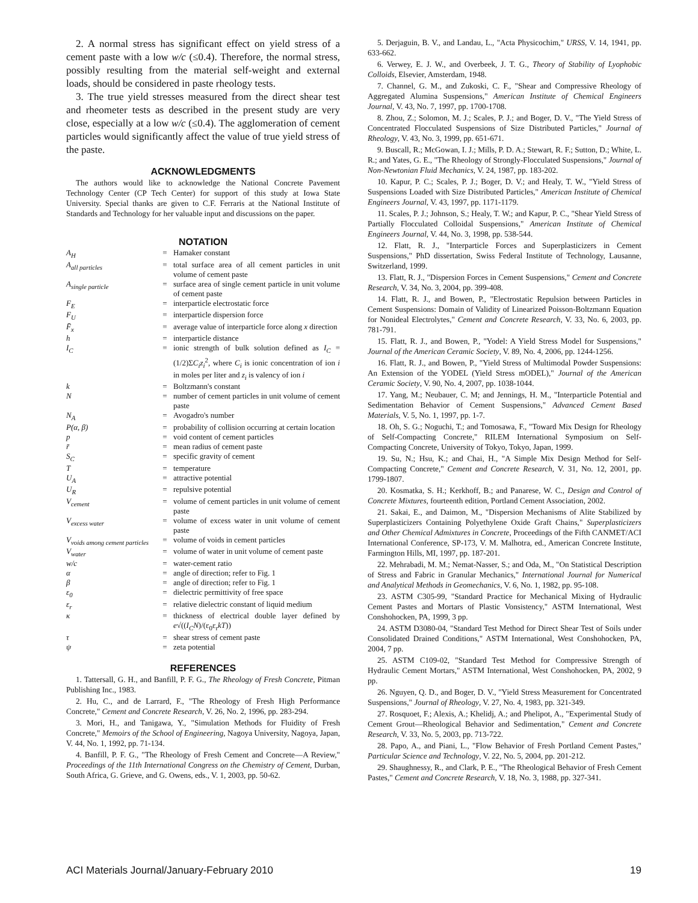2. A normal stress has significant effect on yield stress of a cement paste with a low w/c (≤0.4). Therefore, the normal stress, possibly resulting from the material self-weight and external loads, should be considered in paste rheology tests.
3. The true yield stresses measured from the direct shear test and rheometer tests as described in the present study are very close, especially at a low w/c (≤0.4). The agglomeration of cement particles would significantly affect the value of true yield stress of the paste.
ACKNOWLEDGMENTS
The authors would like to acknowledge the National Concrete Pavement Technology Center (CP Tech Center) for support of this study at Iowa State University. Special thanks are given to C.F. Ferraris at the National Institute of Standards and Technology for her valuable input and discussions on the paper.
NOTATION
| A<sub>H</sub> | = | Hamaker constant |
| A<sub>all particles</sub> | = | total surface area of all cement particles in unit volume of cement paste |
| A<sub>single particle</sub> | = | surface area of single cement particle in unit volume of cement paste |
| F<sub>E</sub> | = | interparticle electrostatic force |
| F<sub>U</sub> | = | interparticle dispersion force |
| F̄<sub>x</sub> | = | average value of interparticle force along x direction |
| h | = | interparticle distance |
| I<sub>C</sub> | = | ionic strength of bulk solution defined as I<sub>C</sub> = (1/2)Σ C<sub>i</sub>z<sub>i</sub><sup>2</sup>, where C<sub>i</sub> is ionic concentration of ion i in moles per liter and z<sub>i</sub> is valency of ion i |
| k | = | Boltzmann's constant |
| N | = | number of cement particles in unit volume of cement paste |
| N<sub>A</sub> | = | Avogadro's number |
| P(α, β) | = | probability of collision occurring at certain location |
| p | = | void content of cement particles |
| r̄ | = | mean radius of cement paste |
| S<sub>C</sub> | = | specific gravity of cement |
| T | = | temperature |
| U<sub>A</sub> | = | attractive potential |
| U<sub>R</sub> | = | repulsive potential |
| V<sub>cement</sub> | = | volume of cement particles in unit volume of cement paste |
| V<sub>excess water</sub> | = | volume of excess water in unit volume of cement paste |
| V<sub>voids among cement particles</sub> | = | volume of voids in cement particles |
| V<sub>water</sub> | = | volume of water in unit volume of cement paste |
| w/c | = | water-cement ratio |
| α | = | angle of direction; refer to Fig. 1 |
| β | = | angle of direction; refer to Fig. 1 |
| ε<sub>0</sub> | = | dielectric permittivity of free space |
| ε<sub>r</sub> | = | relative dielectric constant of liquid medium |
| κ | = | thickness of electrical double layer defined by e √(( I<sub>C</sub>N )/(ε<sub>0</sub>ε<sub>r</sub> kT )) |
| τ | = | shear stress of cement paste |
| ψ | = | zeta potential |
REFERENCES
1. Tattersall, G. H., and Banfill, P. F. G., The Rheology of Fresh Concrete, Pitman Publishing Inc., 1983.
2. Hu, C., and de Larrard, F., "The Rheology of Fresh High Performance Concrete," Cement and Concrete Research, V. 26, No. 2, 1996, pp. 283-294.
3. Mori, H., and Tanigawa, Y., "Simulation Methods for Fluidity of Fresh Concrete," Memoirs of the School of Engineering, Nagoya University, Nagoya, Japan, V. 44, No. 1, 1992, pp. 71-134.
4. Banfill, P. F. G., "The Rheology of Fresh Cement and Concrete—A Review," Proceedings of the 11th International Congress on the Chemistry of Cement, Durban, South Africa, G. Grieve, and G. Owens, eds., V. 1, 2003, pp. 50-62.
5. Derjaguin, B. V., and Landau, L., "Acta Physicochim," URSS, V. 14, 1941, pp. 633-662.
6. Verwey, E. J. W., and Overbeek, J. T. G., Theory of Stability of Lyophobic Colloids, Elsevier, Amsterdam, 1948.
7. Channel, G. M., and Zukoski, C. F., "Shear and Compressive Rheology of Aggregated Alumina Suspensions," American Institute of Chemical Engineers Journal, V. 43, No. 7, 1997, pp. 1700-1708.
8. Zhou, Z.; Solomon, M. J.; Scales, P. J.; and Boger, D. V., "The Yield Stress of Concentrated Flocculated Suspensions of Size Distributed Particles," Journal of Rheology, V. 43, No. 3, 1999, pp. 651-671.
9. Buscall, R.; McGowan, I. J.; Mills, P. D. A.; Stewart, R. F.; Sutton, D.; White, L. R.; and Yates, G. E., "The Rheology of Strongly-Flocculated Suspensions," Journal of Non-Newtonian Fluid Mechanics, V. 24, 1987, pp. 183-202.
10. Kapur, P. C.; Scales, P. J.; Boger, D. V.; and Healy, T. W., "Yield Stress of Suspensions Loaded with Size Distributed Particles," American Institute of Chemical Engineers Journal, V. 43, 1997, pp. 1171-1179.
11. Scales, P. J.; Johnson, S.; Healy, T. W.; and Kapur, P. C., "Shear Yield Stress of Partially Flocculated Colloidal Suspensions," American Institute of Chemical Engineers Journal, V. 44, No. 3, 1998, pp. 538-544.
12. Flatt, R. J., "Interparticle Forces and Superplasticizers in Cement Suspensions," PhD dissertation, Swiss Federal Institute of Technology, Lausanne, Switzerland, 1999.
13. Flatt, R. J., "Dispersion Forces in Cement Suspensions," Cement and Concrete Research, V. 34, No. 3, 2004, pp. 399-408.
14. Flatt, R. J., and Bowen, P., "Electrostatic Repulsion between Particles in Cement Suspensions: Domain of Validity of Linearized Poisson-Boltzmann Equation for Nonideal Electrolytes," Cement and Concrete Research, V. 33, No. 6, 2003, pp. 781-791.
15. Flatt, R. J., and Bowen, P., "Yodel: A Yield Stress Model for Suspensions," Journal of the American Ceramic Society, V. 89, No. 4, 2006, pp. 1244-1256.
16. Flatt, R. J., and Bowen, P., "Yield Stress of Multimodal Powder Suspensions: An Extension of the YODEL (Yield Stress mODEL)," Journal of the American Ceramic Society, V. 90, No. 4, 2007, pp. 1038-1044.
17. Yang, M.; Neubauer, C. M; and Jennings, H. M., "Interparticle Potential and Sedimentation Behavior of Cement Suspensions," Advanced Cement Based Materials, V. 5, No. 1, 1997, pp. 1-7.
18. Oh, S. G.; Noguchi, T.; and Tomosawa, F., "Toward Mix Design for Rheology of Self-Compacting Concrete," RILEM International Symposium on Self-Compacting Concrete, University of Tokyo, Tokyo, Japan, 1999.
19. Su, N.; Hsu, K.; and Chai, H., "A Simple Mix Design Method for Self-Compacting Concrete," Cement and Concrete Research, V. 31, No. 12, 2001, pp. 1799-1807.
20. Kosmatka, S. H.; Kerkhoff, B.; and Panarese, W. C., Design and Control of Concrete Mixtures, fourteenth edition, Portland Cement Association, 2002.
21. Sakai, E., and Daimon, M., "Dispersion Mechanisms of Alite Stabilized by Superplasticizers Containing Polyethylene Oxide Graft Chains," Superplasticizers and Other Chemical Admixtures in Concrete, Proceedings of the Fifth CANMET/ACI International Conference, SP-173, V. M. Malhotra, ed., American Concrete Institute, Farmington Hills, MI, 1997, pp. 187-201.
22. Mehrabadi, M. M.; Nemat-Nasser, S.; and Oda, M., "On Statistical Description of Stress and Fabric in Granular Mechanics," International Journal for Numerical and Analytical Methods in Geomechanics, V. 6, No. 1, 1982, pp. 95-108.
23. ASTM C305-99, "Standard Practice for Mechanical Mixing of Hydraulic Cement Pastes and Mortars of Plastic Vonsistency," ASTM International, West Conshohocken, PA, 1999, 3 pp.
24. ASTM D3080-04, "Standard Test Method for Direct Shear Test of Soils under Consolidated Drained Conditions," ASTM International, West Conshohocken, PA, 2004, 7 pp.
25. ASTM C109-02, "Standard Test Method for Compressive Strength of Hydraulic Cement Mortars," ASTM International, West Conshohocken, PA, 2002, 9 pp.
26. Nguyen, Q. D., and Boger, D. V., "Yield Stress Measurement for Concentrated Suspensions," Journal of Rheology, V. 27, No. 4, 1983, pp. 321-349.
27. Rosquoet, F.; Alexis, A.; Khelidj, A.; and Phelipot, A., "Experimental Study of Cement Grout—Rheological Behavior and Sedimentation," Cement and Concrete Research, V. 33, No. 5, 2003, pp. 713-722.
28. Papo, A., and Piani, L., "Flow Behavior of Fresh Portland Cement Pastes," Particular Science and Technology, V. 22, No. 5, 2004, pp. 201-212.
29. Shaughnessy, R., and Clark, P. E., "The Rheological Behavior of Fresh Cement Pastes," Cement and Concrete Research, V. 18, No. 3, 1988, pp. 327-341.
ACI Materials Journal/January-February 2010 19